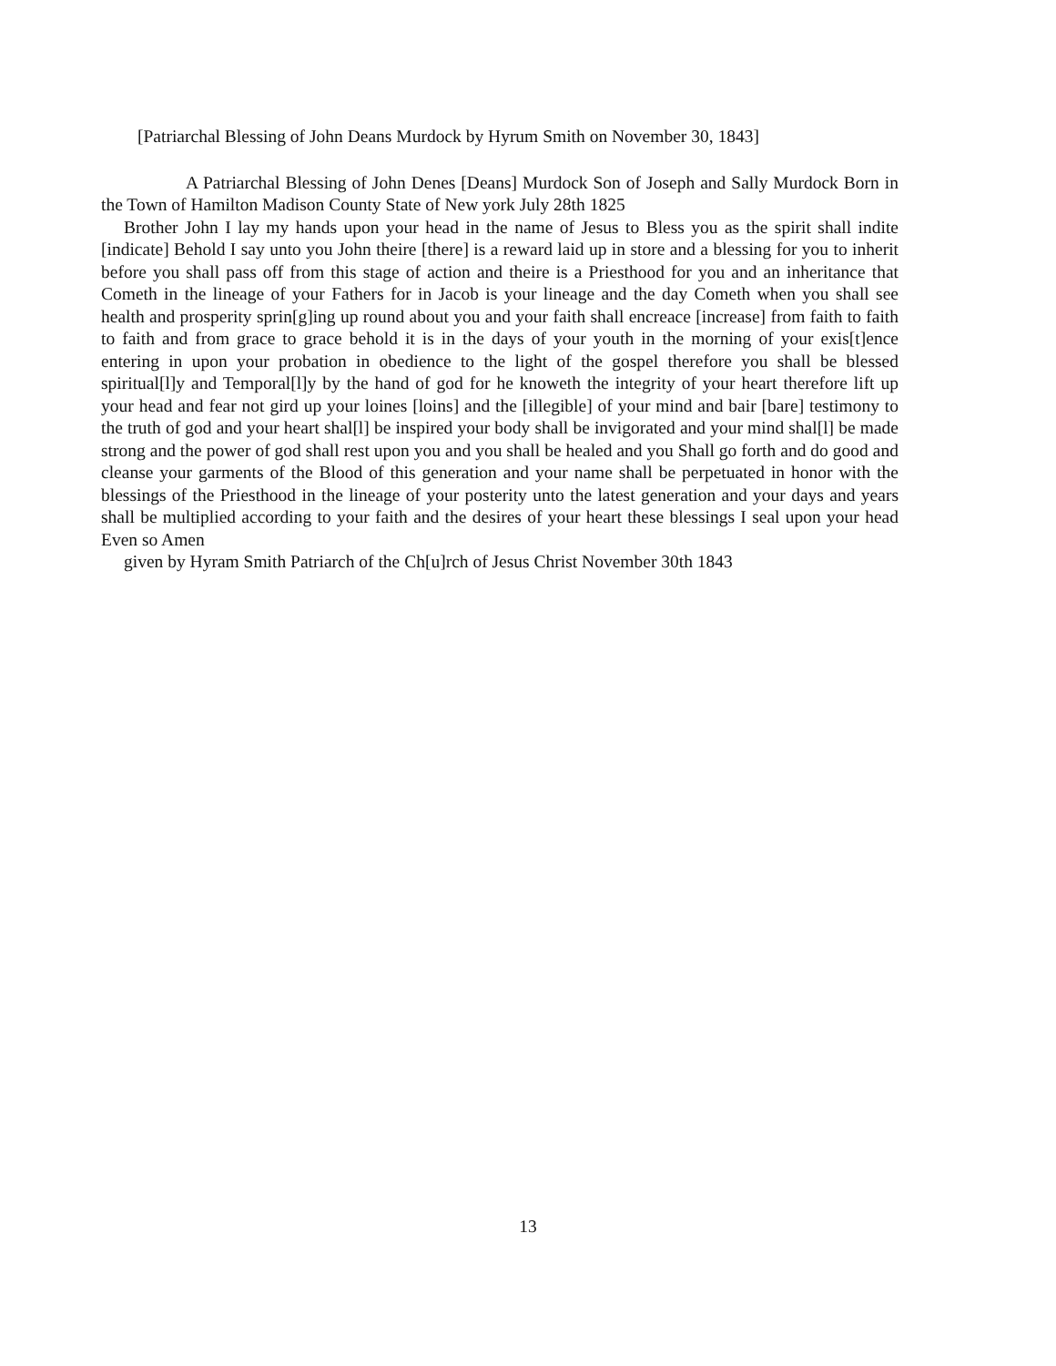[Patriarchal Blessing of John Deans Murdock by Hyrum Smith on November 30, 1843]
A Patriarchal Blessing of John Denes [Deans] Murdock Son of Joseph and Sally Murdock Born in the Town of Hamilton Madison County State of New york July 28th 1825
Brother John I lay my hands upon your head in the name of Jesus to Bless you as the spirit shall indite [indicate] Behold I say unto you John theire [there] is a reward laid up in store and a blessing for you to inherit before you shall pass off from this stage of action and theire is a Priesthood for you and an inheritance that Cometh in the lineage of your Fathers for in Jacob is your lineage and the day Cometh when you shall see health and prosperity sprin[g]ing up round about you and your faith shall encreace [increase] from faith to faith to faith and from grace to grace behold it is in the days of your youth in the morning of your exis[t]ence entering in upon your probation in obedience to the light of the gospel therefore you shall be blessed spiritual[l]y and Temporal[l]y by the hand of god for he knoweth the integrity of your heart therefore lift up your head and fear not gird up your loines [loins] and the [illegible] of your mind and bair [bare] testimony to the truth of god and your heart shal[l] be inspired your body shall be invigorated and your mind shal[l] be made strong and the power of god shall rest upon you and you shall be healed and you Shall go forth and do good and cleanse your garments of the Blood of this generation and your name shall be perpetuated in honor with the blessings of the Priesthood in the lineage of your posterity unto the latest generation and your days and years shall be multiplied according to your faith and the desires of your heart these blessings I seal upon your head Even so Amen
given by Hyram Smith Patriarch of the Ch[u]rch of Jesus Christ November 30th 1843
13